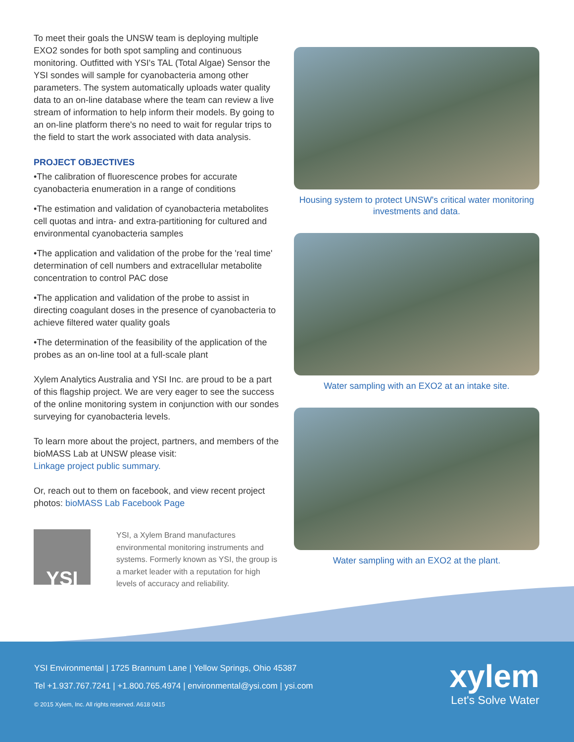To meet their goals the UNSW team is deploying multiple EXO2 sondes for both spot sampling and continuous monitoring. Outfitted with YSI's TAL (Total Algae) Sensor the YSI sondes will sample for cyanobacteria among other parameters. The system automatically uploads water quality data to an on-line database where the team can review a live stream of information to help inform their models. By going to an on-line platform there's no need to wait for regular trips to the field to start the work associated with data analysis.
PROJECT OBJECTIVES
•The calibration of fluorescence probes for accurate cyanobacteria enumeration in a range of conditions
•The estimation and validation of cyanobacteria metabolites cell quotas and intra- and extra-partitioning for cultured and environmental cyanobacteria samples
•The application and validation of the probe for the 'real time' determination of cell numbers and extracellular metabolite concentration to control PAC dose
•The application and validation of the probe to assist in directing coagulant doses in the presence of cyanobacteria to achieve filtered water quality goals
•The determination of the feasibility of the application of the probes as an on-line tool at a full-scale plant
Xylem Analytics Australia and YSI Inc. are proud to be a part of this flagship project. We are very eager to see the success of the online monitoring system in conjunction with our sondes surveying for cyanobacteria levels.
To learn more about the project, partners, and members of the bioMASS Lab at UNSW please visit:
Linkage project public summary.
Or, reach out to them on facebook, and view recent project photos: bioMASS Lab Facebook Page
YSI
YSI, a Xylem Brand manufactures environmental monitoring instruments and systems. Formerly known as YSI, the group is a market leader with a reputation for high levels of accuracy and reliability.
Housing system to protect UNSW's critical water monitoring investments and data.
Water sampling with an EXO2 at an intake site.
Water sampling with an EXO2 at the plant.
YSI Environmental | 1725 Brannum Lane | Yellow Springs, Ohio 45387
Tel +1.937.767.7241 | +1.800.765.4974 | environmental@ysi.com | ysi.com
© 2015 Xylem, Inc. All rights reserved. A618 0415
xylem
Let's Solve Water